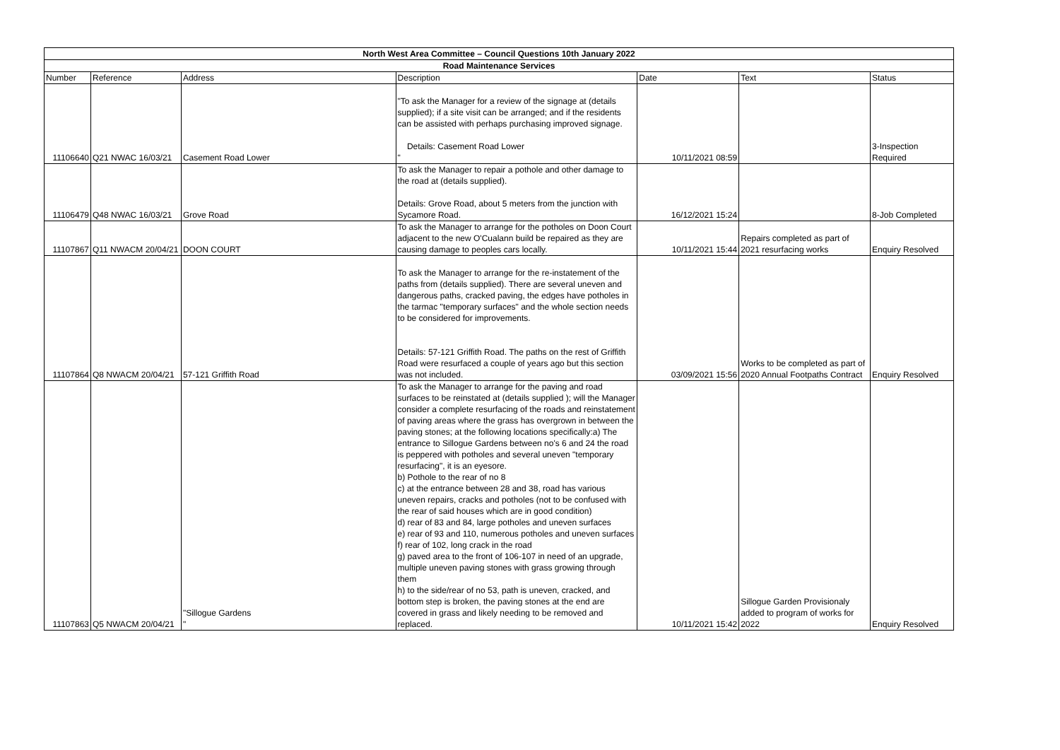| North West Area Committee – Council Questions 10th January 2022 | | | | | | |
| --- | --- | --- | --- | --- | --- | --- |
| Road Maintenance Services | | | | | | |
| Number | Reference | Address | Description | Date | Text | Status |
| 11106640 | Q21 NWAC 16/03/21 | Casement Road Lower | "To ask the Manager for a review of the signage at (details supplied); if a site visit can be arranged; and if the residents can be assisted with perhaps purchasing improved signage. Details: Casement Road Lower " | 10/11/2021 08:59 | | 3-Inspection Required |
| 11106479 | Q48 NWAC 16/03/21 | Grove Road | To ask the Manager to repair a pothole and other damage to the road at (details supplied). Details: Grove Road, about 5 meters from the junction with Sycamore Road. | 16/12/2021 15:24 | | 8-Job Completed |
| 11107867 | Q11 NWACM 20/04/21 | DOON COURT | To ask the Manager to arrange for the potholes on Doon Court adjacent to the new O'Cualann build be repaired as they are causing damage to peoples cars locally. | 10/11/2021 15:44 | Repairs completed as part of 2021 resurfacing works | Enquiry Resolved |
| 11107864 | Q8 NWACM 20/04/21 | 57-121 Griffith Road | To ask the Manager to arrange for the re-instatement of the paths from (details supplied). There are several uneven and dangerous paths, cracked paving, the edges have potholes in the tarmac "temporary surfaces" and the whole section needs to be considered for improvements. Details: 57-121 Griffith Road. The paths on the rest of Griffith Road were resurfaced a couple of years ago but this section was not included. | 03/09/2021 15:56 | Works to be completed as part of 2020 Annual Footpaths Contract | Enquiry Resolved |
| 11107863 | Q5 NWACM 20/04/21 | "Sillogue Gardens " | To ask the Manager to arrange for the paving and road surfaces to be reinstated at (details supplied ); will the Manager consider a complete resurfacing of the roads and reinstatement of paving areas where the grass has overgrown in between the paving stones; at the following locations specifically:a) The entrance to Sillogue Gardens between no's 6 and 24 the road is peppered with potholes and several uneven "temporary resurfacing", it is an eyesore. b) Pothole to the rear of no 8 c) at the entrance between 28 and 38, road has various uneven repairs, cracks and potholes (not to be confused with the rear of said houses which are in good condition) d) rear of 83 and 84, large potholes and uneven surfaces e) rear of 93 and 110, numerous potholes and uneven surfaces f) rear of 102, long crack in the road g) paved area to the front of 106-107 in need of an upgrade, multiple uneven paving stones with grass growing through them h) to the side/rear of no 53, path is uneven, cracked, and bottom step is broken, the paving stones at the end are covered in grass and likely needing to be removed and replaced. | 10/11/2021 15:42 | Sillogue Garden Provisionaly added to program of works for 2022 | Enquiry Resolved |